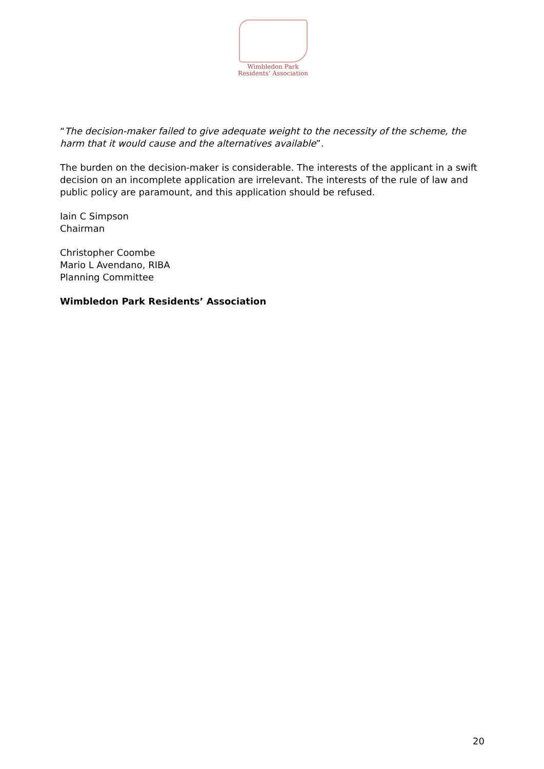Wimbledon Park
Residents’ Association
“The decision-maker failed to give adequate weight to the necessity of the scheme, the harm that it would cause and the alternatives available”.
The burden on the decision-maker is considerable. The interests of the applicant in a swift decision on an incomplete application are irrelevant. The interests of the rule of law and public policy are paramount, and this application should be refused.
Iain C Simpson
Chairman
Christopher Coombe
Mario L Avendano, RIBA
Planning Committee
Wimbledon Park Residents’ Association
20